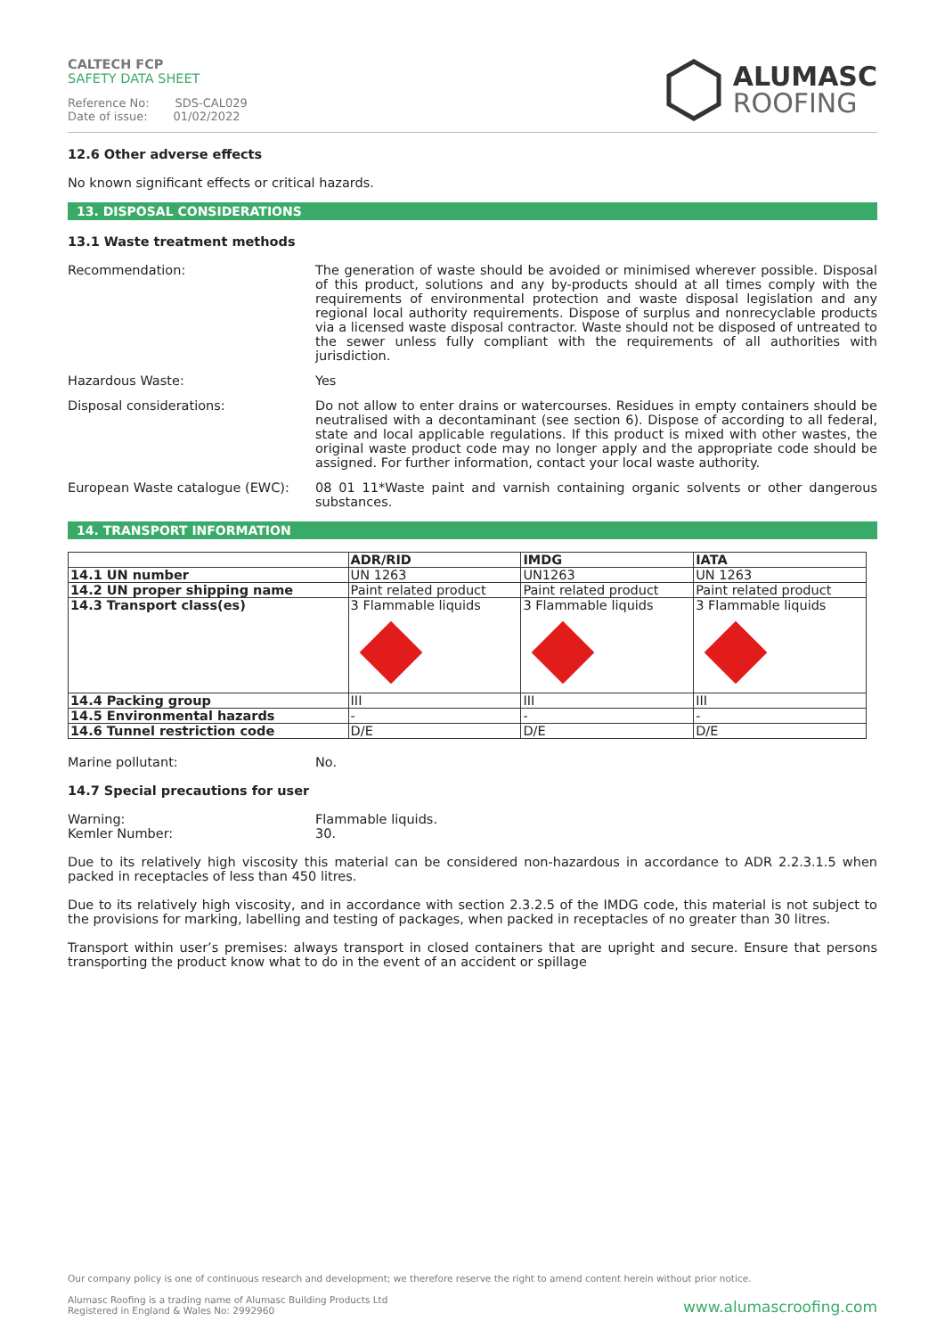CALTECH FCP
SAFETY DATA SHEET
Reference No: SDS-CAL029
Date of issue: 01/02/2022
ALUMASC
ROOFING
12.6 Other adverse effects
No known significant effects or critical hazards.
13. DISPOSAL CONSIDERATIONS
13.1 Waste treatment methods
Recommendation: The generation of waste should be avoided or minimised wherever possible. Disposal of this product, solutions and any by-products should at all times comply with the requirements of environmental protection and waste disposal legislation and any regional local authority requirements. Dispose of surplus and nonrecyclable products via a licensed waste disposal contractor. Waste should not be disposed of untreated to the sewer unless fully compliant with the requirements of all authorities with jurisdiction.
Hazardous Waste: Yes
Disposal considerations: Do not allow to enter drains or watercourses. Residues in empty containers should be neutralised with a decontaminant (see section 6). Dispose of according to all federal, state and local applicable regulations. If this product is mixed with other wastes, the original waste product code may no longer apply and the appropriate code should be assigned. For further information, contact your local waste authority.
European Waste catalogue (EWC): 08 01 11*Waste paint and varnish containing organic solvents or other dangerous substances.
14. TRANSPORT INFORMATION
| | ADR/RID | IMDG | IATA |
| --- | --- | --- | --- |
| 14.1 UN number | UN 1263 | UN1263 | UN 1263 |
| 14.2 UN proper shipping name | Paint related product | Paint related product | Paint related product |
| 14.3 Transport class(es) | 3 Flammable liquids | 3 Flammable liquids | 3 Flammable liquids |
| 14.4 Packing group | III | III | III |
| 14.5 Environmental hazards | - | - | - |
| 14.6 Tunnel restriction code | D/E | D/E | D/E |
Marine pollutant: No.
14.7 Special precautions for user
Warning:
Kemler Number:
Flammable liquids.
30.
Due to its relatively high viscosity this material can be considered non-hazardous in accordance to ADR 2.2.3.1.5 when packed in receptacles of less than 450 litres.
Due to its relatively high viscosity, and in accordance with section 2.3.2.5 of the IMDG code, this material is not subject to the provisions for marking, labelling and testing of packages, when packed in receptacles of no greater than 30 litres.
Transport within user’s premises: always transport in closed containers that are upright and secure. Ensure that persons transporting the product know what to do in the event of an accident or spillage
Our company policy is one of continuous research and development; we therefore reserve the right to amend content herein without prior notice.
Alumasc Roofing is a trading name of Alumasc Building Products Ltd
Registered in England & Wales No: 2992960
www.alumascroofing.com